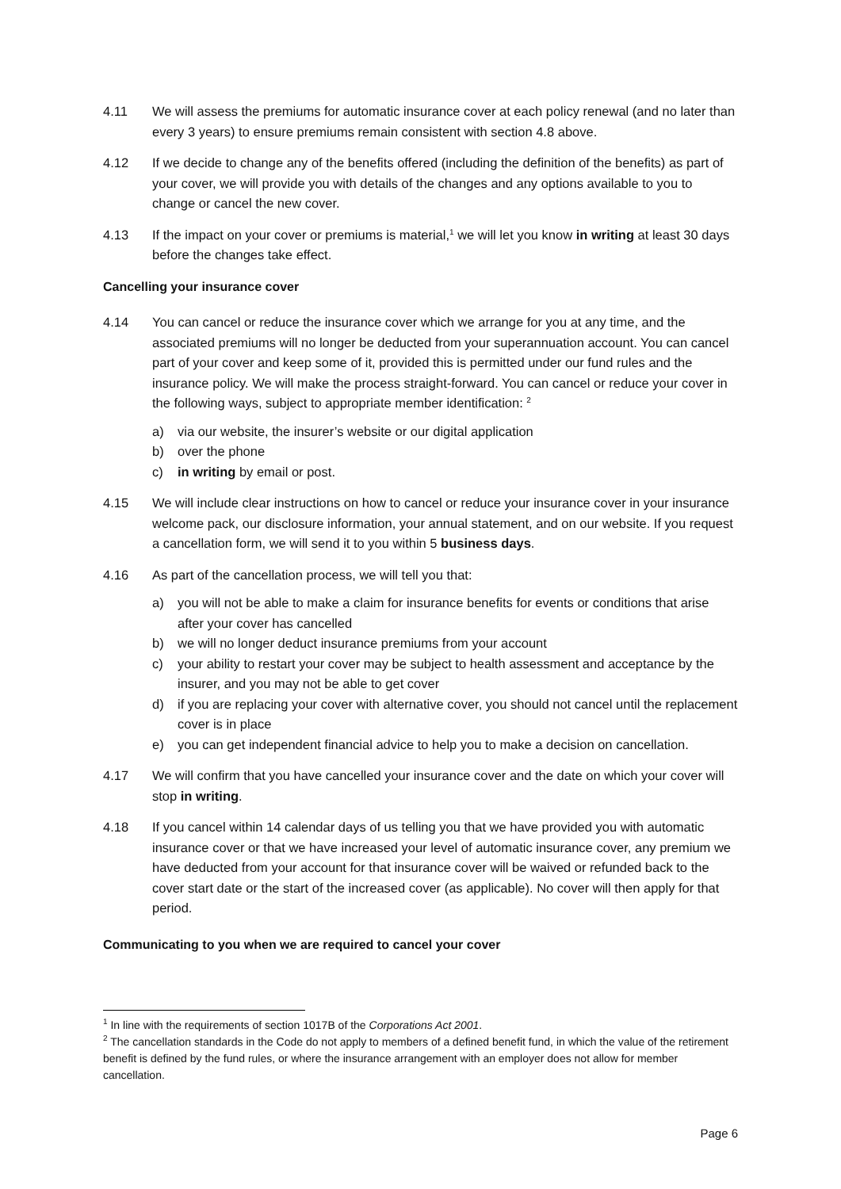4.11 We will assess the premiums for automatic insurance cover at each policy renewal (and no later than every 3 years) to ensure premiums remain consistent with section 4.8 above.
4.12 If we decide to change any of the benefits offered (including the definition of the benefits) as part of your cover, we will provide you with details of the changes and any options available to you to change or cancel the new cover.
4.13 If the impact on your cover or premiums is material,<sup>1</sup> we will let you know in writing at least 30 days before the changes take effect.
Cancelling your insurance cover
4.14 You can cancel or reduce the insurance cover which we arrange for you at any time, and the associated premiums will no longer be deducted from your superannuation account. You can cancel part of your cover and keep some of it, provided this is permitted under our fund rules and the insurance policy. We will make the process straight-forward. You can cancel or reduce your cover in the following ways, subject to appropriate member identification: <sup>2</sup>
a) via our website, the insurer’s website or our digital application
b) over the phone
c) in writing by email or post.
4.15 We will include clear instructions on how to cancel or reduce your insurance cover in your insurance welcome pack, our disclosure information, your annual statement, and on our website. If you request a cancellation form, we will send it to you within 5 business days.
4.16 As part of the cancellation process, we will tell you that:
a) you will not be able to make a claim for insurance benefits for events or conditions that arise after your cover has cancelled
b) we will no longer deduct insurance premiums from your account
c) your ability to restart your cover may be subject to health assessment and acceptance by the insurer, and you may not be able to get cover
d) if you are replacing your cover with alternative cover, you should not cancel until the replacement cover is in place
e) you can get independent financial advice to help you to make a decision on cancellation.
4.17 We will confirm that you have cancelled your insurance cover and the date on which your cover will stop in writing.
4.18 If you cancel within 14 calendar days of us telling you that we have provided you with automatic insurance cover or that we have increased your level of automatic insurance cover, any premium we have deducted from your account for that insurance cover will be waived or refunded back to the cover start date or the start of the increased cover (as applicable). No cover will then apply for that period.
Communicating to you when we are required to cancel your cover
<sup>1</sup> In line with the requirements of section 1017B of the Corporations Act 2001.
<sup>2</sup> The cancellation standards in the Code do not apply to members of a defined benefit fund, in which the value of the retirement benefit is defined by the fund rules, or where the insurance arrangement with an employer does not allow for member cancellation.
Page 6